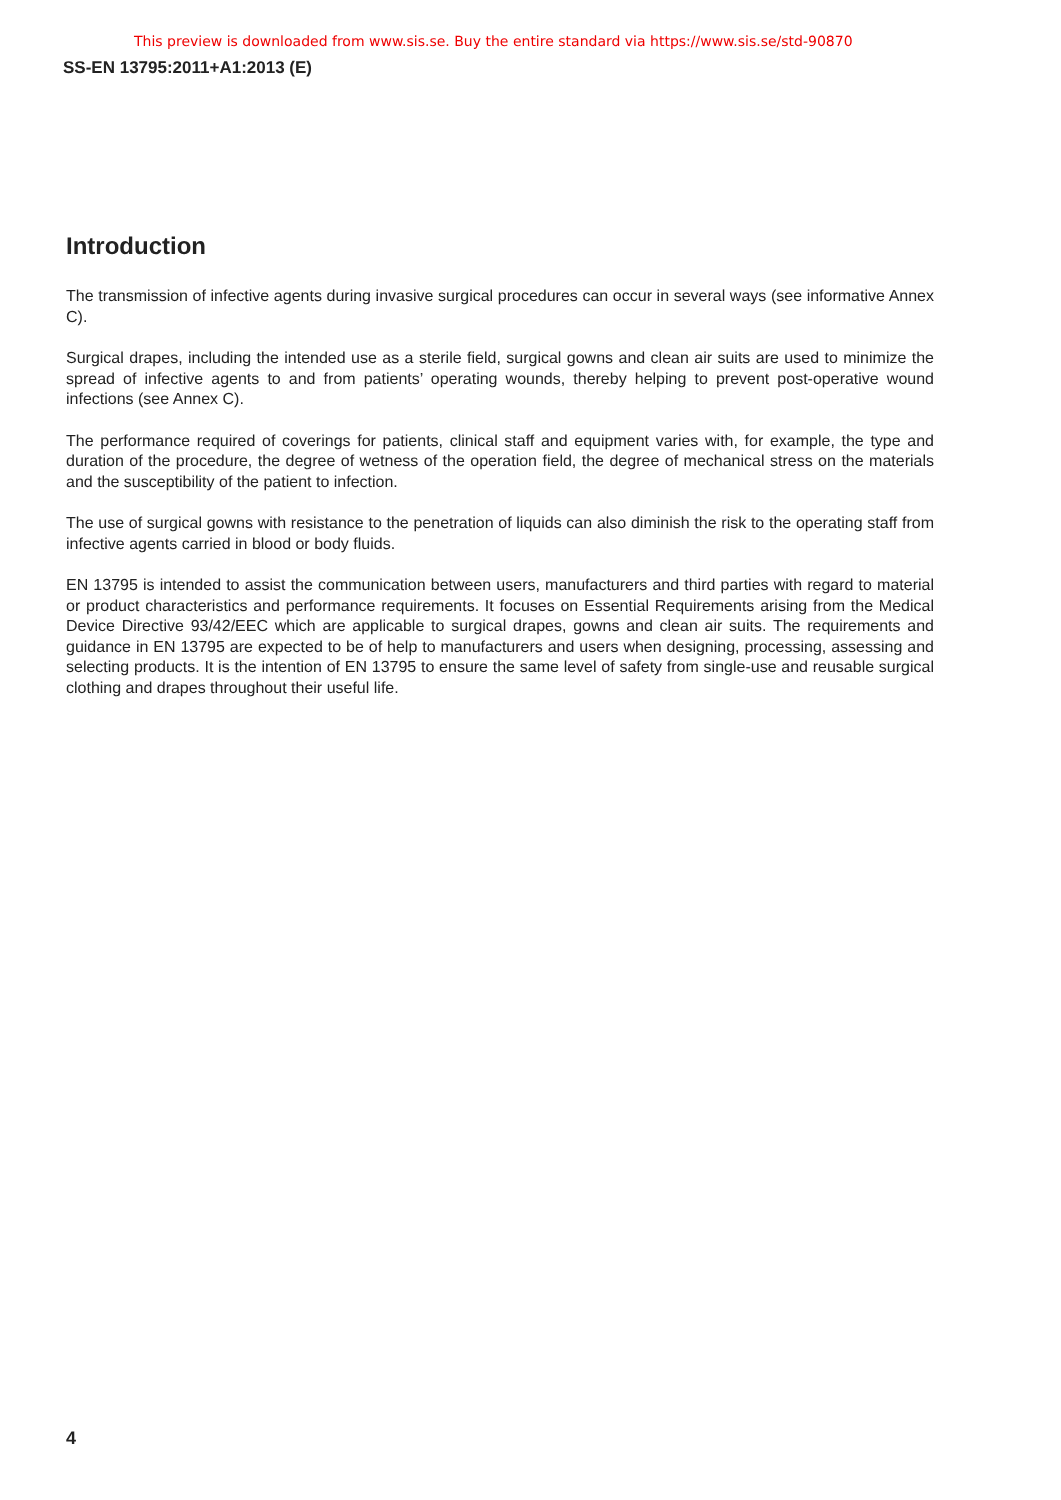This preview is downloaded from www.sis.se. Buy the entire standard via https://www.sis.se/std-90870
SS-EN 13795:2011+A1:2013 (E)
Introduction
The transmission of infective agents during invasive surgical procedures can occur in several ways (see informative Annex C).
Surgical drapes, including the intended use as a sterile field, surgical gowns and clean air suits are used to minimize the spread of infective agents to and from patients’ operating wounds, thereby helping to prevent post-operative wound infections (see Annex C).
The performance required of coverings for patients, clinical staff and equipment varies with, for example, the type and duration of the procedure, the degree of wetness of the operation field, the degree of mechanical stress on the materials and the susceptibility of the patient to infection.
The use of surgical gowns with resistance to the penetration of liquids can also diminish the risk to the operating staff from infective agents carried in blood or body fluids.
EN 13795 is intended to assist the communication between users, manufacturers and third parties with regard to material or product characteristics and performance requirements. It focuses on Essential Requirements arising from the Medical Device Directive 93/42/EEC which are applicable to surgical drapes, gowns and clean air suits. The requirements and guidance in EN 13795 are expected to be of help to manufacturers and users when designing, processing, assessing and selecting products. It is the intention of EN 13795 to ensure the same level of safety from single-use and reusable surgical clothing and drapes throughout their useful life.
4